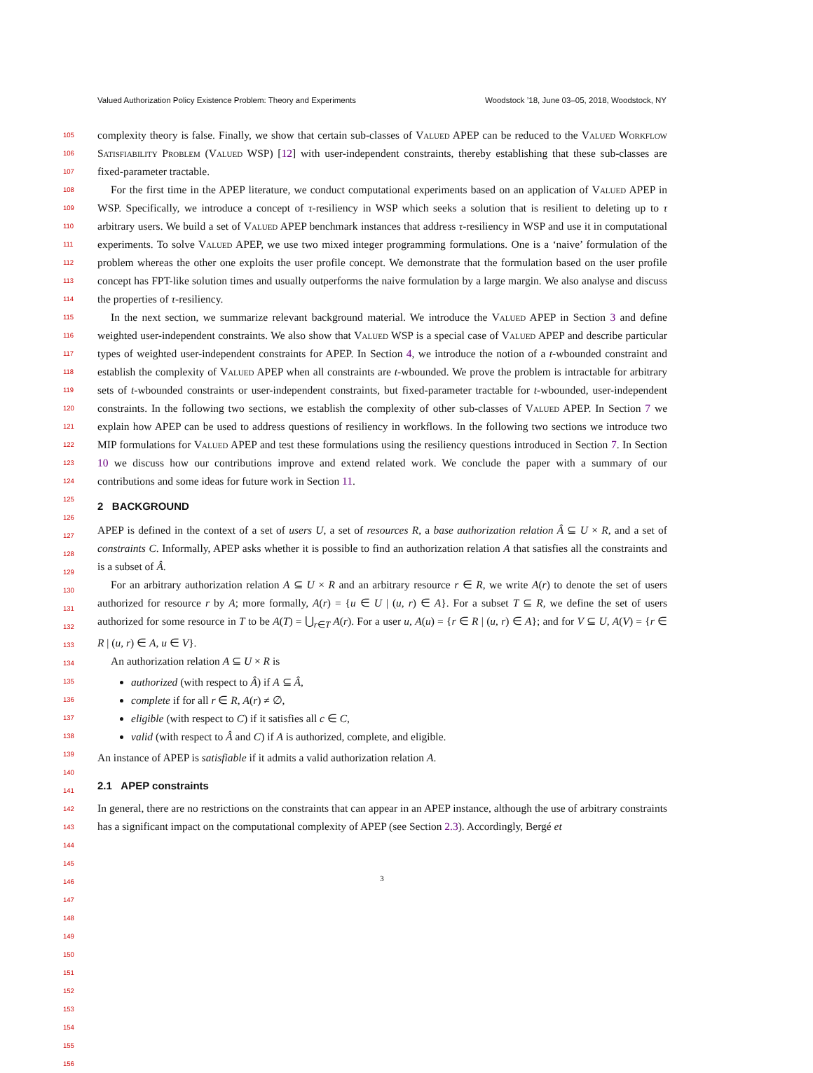Valued Authorization Policy Existence Problem: Theory and Experiments Woodstock ’18, June 03–05, 2018, Woodstock, NY
105
106
107
108
109
110
111
112
113
114
115
116
117
118
119
120
121
122
123
124
125
126
127
128
129
130
131
132
133
134
135
136
137
138
139
140
141
142
143
144
145
146
147
148
149
150
151
152
153
154
155
156
complexity theory is false. Finally, we show that certain sub-classes of Valued APEP can be reduced to the Valued Workflow Satisfiability Problem (Valued WSP) [12] with user-independent constraints, thereby establishing that these sub-classes are fixed-parameter tractable.
For the first time in the APEP literature, we conduct computational experiments based on an application of Valued APEP in WSP. Specifically, we introduce a concept of τ-resiliency in WSP which seeks a solution that is resilient to deleting up to τ arbitrary users. We build a set of Valued APEP benchmark instances that address τ-resiliency in WSP and use it in computational experiments. To solve Valued APEP, we use two mixed integer programming formulations. One is a ‘naive’ formulation of the problem whereas the other one exploits the user profile concept. We demonstrate that the formulation based on the user profile concept has FPT-like solution times and usually outperforms the naive formulation by a large margin. We also analyse and discuss the properties of τ-resiliency.
In the next section, we summarize relevant background material. We introduce the Valued APEP in Section 3 and define weighted user-independent constraints. We also show that Valued WSP is a special case of Valued APEP and describe particular types of weighted user-independent constraints for APEP. In Section 4, we introduce the notion of a t-wbounded constraint and establish the complexity of Valued APEP when all constraints are t-wbounded. We prove the problem is intractable for arbitrary sets of t-wbounded constraints or user-independent constraints, but fixed-parameter tractable for t-wbounded, user-independent constraints. In the following two sections, we establish the complexity of other sub-classes of Valued APEP. In Section 7 we explain how APEP can be used to address questions of resiliency in workflows. In the following two sections we introduce two MIP formulations for Valued APEP and test these formulations using the resiliency questions introduced in Section 7. In Section 10 we discuss how our contributions improve and extend related work. We conclude the paper with a summary of our contributions and some ideas for future work in Section 11.
2 BACKGROUND
APEP is defined in the context of a set of users U, a set of resources R, a base authorization relation Â ⊆ U × R, and a set of constraints C. Informally, APEP asks whether it is possible to find an authorization relation A that satisfies all the constraints and is a subset of Â.
For an arbitrary authorization relation A ⊆ U × R and an arbitrary resource r ∈ R, we write A(r) to denote the set of users authorized for resource r by A; more formally, A(r) = {u ∈ U | (u, r) ∈ A}. For a subset T ⊆ R, we define the set of users authorized for some resource in T to be A(T) = ⋃<sub>r∈T</sub> A(r). For a user u, A(u) = {r ∈ R | (u, r) ∈ A}; and for V ⊆ U, A(V) = {r ∈ R | (u, r) ∈ A, u ∈ V}.
An authorization relation A ⊆ U × R is
authorized (with respect to Â) if A ⊆ Â,
complete if for all r ∈ R, A(r) ≠ ∅,
eligible (with respect to C) if it satisfies all c ∈ C,
valid (with respect to Â and C) if A is authorized, complete, and eligible.
An instance of APEP is satisfiable if it admits a valid authorization relation A.
2.1 APEP constraints
In general, there are no restrictions on the constraints that can appear in an APEP instance, although the use of arbitrary constraints has a significant impact on the computational complexity of APEP (see Section 2.3). Accordingly, Bergé et
3